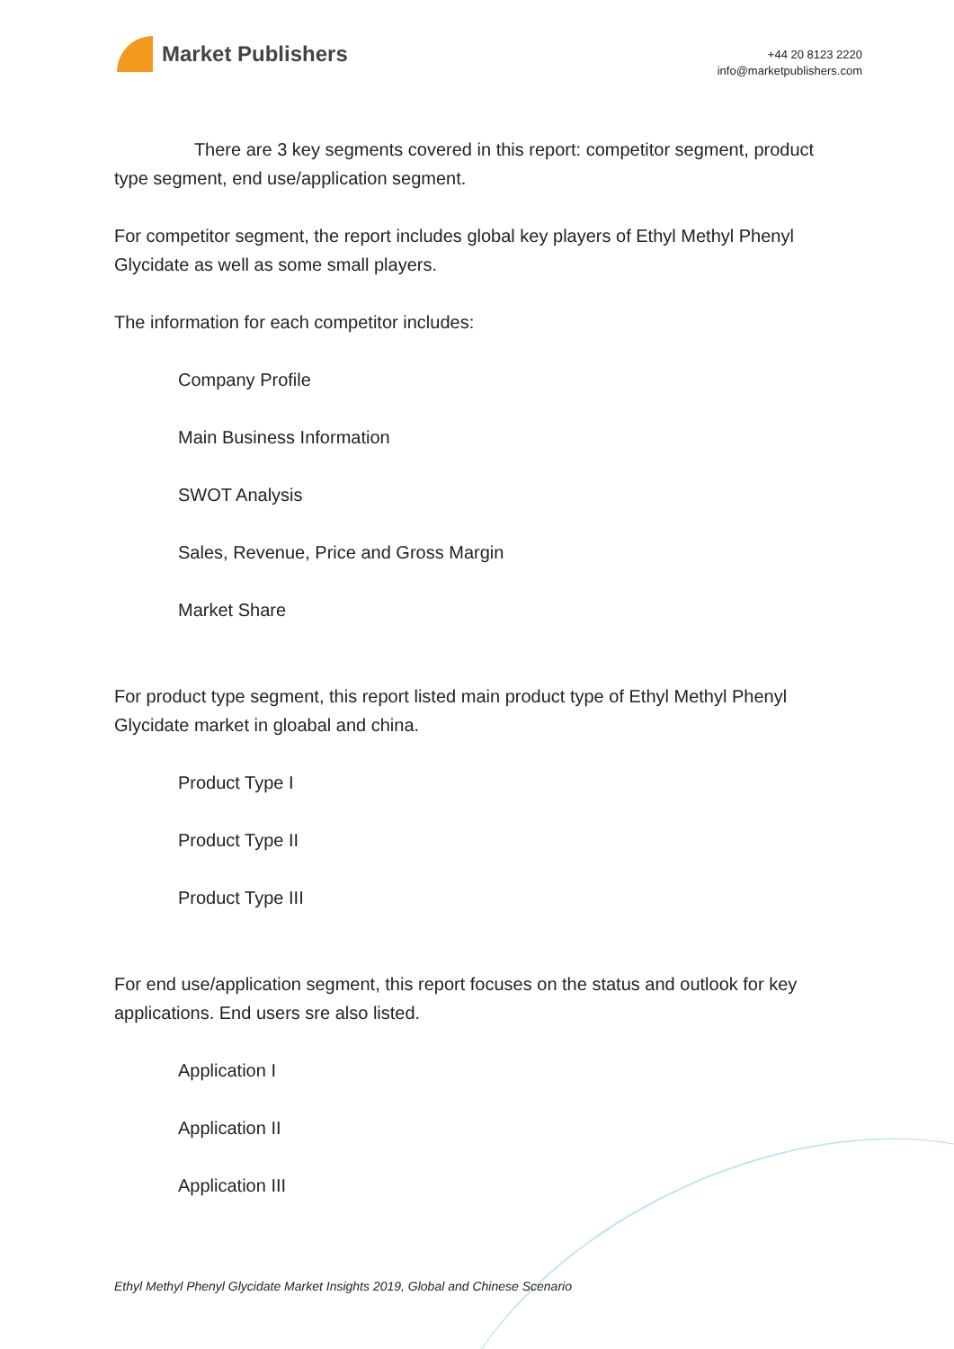Market Publishers
+44 20 8123 2220
info@marketpublishers.com
There are 3 key segments covered in this report: competitor segment, product type segment, end use/application segment.
For competitor segment, the report includes global key players of Ethyl Methyl Phenyl Glycidate as well as some small players.
The information for each competitor includes:
Company Profile
Main Business Information
SWOT Analysis
Sales, Revenue, Price and Gross Margin
Market Share
For product type segment, this report listed main product type of Ethyl Methyl Phenyl Glycidate market in gloabal and china.
Product Type I
Product Type II
Product Type III
For end use/application segment, this report focuses on the status and outlook for key applications. End users sre also listed.
Application I
Application II
Application III
Ethyl Methyl Phenyl Glycidate Market Insights 2019, Global and Chinese Scenario